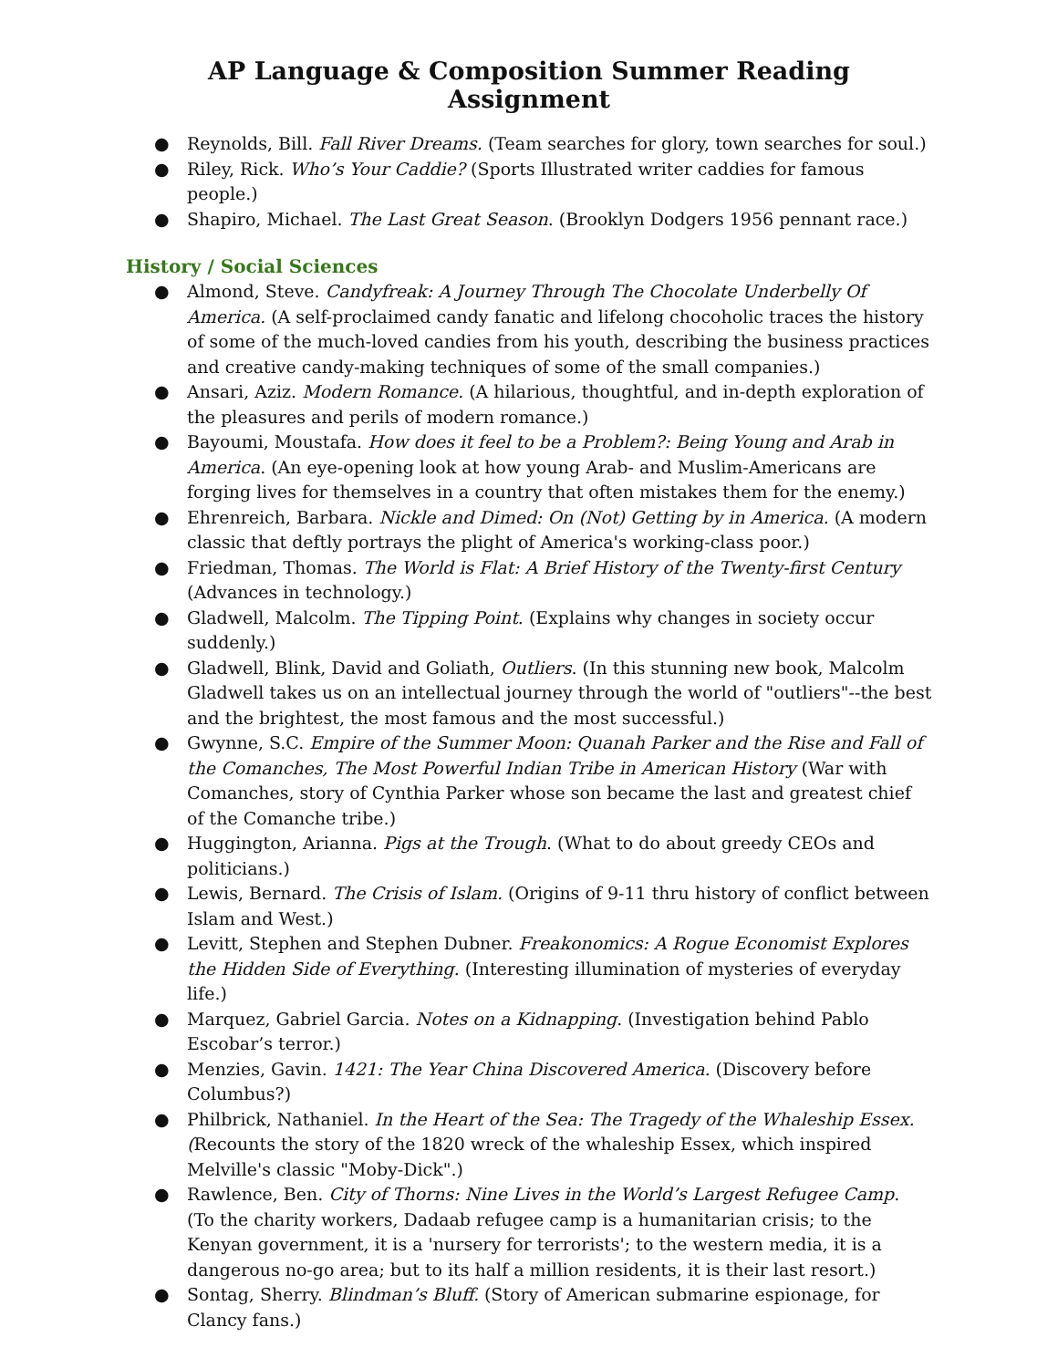AP Language & Composition Summer Reading Assignment
● Reynolds, Bill. Fall River Dreams. (Team searches for glory, town searches for soul.)
● Riley, Rick. Who’s Your Caddie? (Sports Illustrated writer caddies for famous people.)
● Shapiro, Michael. The Last Great Season. (Brooklyn Dodgers 1956 pennant race.)
History / Social Sciences
● Almond, Steve. Candyfreak: A Journey Through The Chocolate Underbelly Of America. (A self-proclaimed candy fanatic and lifelong chocoholic traces the history of some of the much-loved candies from his youth, describing the business practices and creative candy-making techniques of some of the small companies.)
● Ansari, Aziz. Modern Romance. (A hilarious, thoughtful, and in-depth exploration of the pleasures and perils of modern romance.)
● Bayoumi, Moustafa. How does it feel to be a Problem?: Being Young and Arab in America. (An eye-opening look at how young Arab- and Muslim-Americans are forging lives for themselves in a country that often mistakes them for the enemy.)
● Ehrenreich, Barbara. Nickle and Dimed: On (Not) Getting by in America. (A modern classic that deftly portrays the plight of America's working-class poor.)
● Friedman, Thomas. The World is Flat: A Brief History of the Twenty-first Century (Advances in technology.)
● Gladwell, Malcolm. The Tipping Point. (Explains why changes in society occur suddenly.)
● Gladwell, Blink, David and Goliath, Outliers. (In this stunning new book, Malcolm Gladwell takes us on an intellectual journey through the world of "outliers"--the best and the brightest, the most famous and the most successful.)
● Gwynne, S.C. Empire of the Summer Moon: Quanah Parker and the Rise and Fall of the Comanches, The Most Powerful Indian Tribe in American History (War with Comanches, story of Cynthia Parker whose son became the last and greatest chief of the Comanche tribe.)
● Huggington, Arianna. Pigs at the Trough. (What to do about greedy CEOs and politicians.)
● Lewis, Bernard. The Crisis of Islam. (Origins of 9-11 thru history of conflict between Islam and West.)
● Levitt, Stephen and Stephen Dubner. Freakonomics: A Rogue Economist Explores the Hidden Side of Everything. (Interesting illumination of mysteries of everyday life.)
● Marquez, Gabriel Garcia. Notes on a Kidnapping. (Investigation behind Pablo Escobar’s terror.)
● Menzies, Gavin. 1421: The Year China Discovered America. (Discovery before Columbus?)
● Philbrick, Nathaniel. In the Heart of the Sea: The Tragedy of the Whaleship Essex. (Recounts the story of the 1820 wreck of the whaleship Essex, which inspired Melville's classic "Moby-Dick".)
● Rawlence, Ben. City of Thorns: Nine Lives in the World’s Largest Refugee Camp. (To the charity workers, Dadaab refugee camp is a humanitarian crisis; to the Kenyan government, it is a 'nursery for terrorists'; to the western media, it is a dangerous no-go area; but to its half a million residents, it is their last resort.)
● Sontag, Sherry. Blindman’s Bluff. (Story of American submarine espionage, for Clancy fans.)